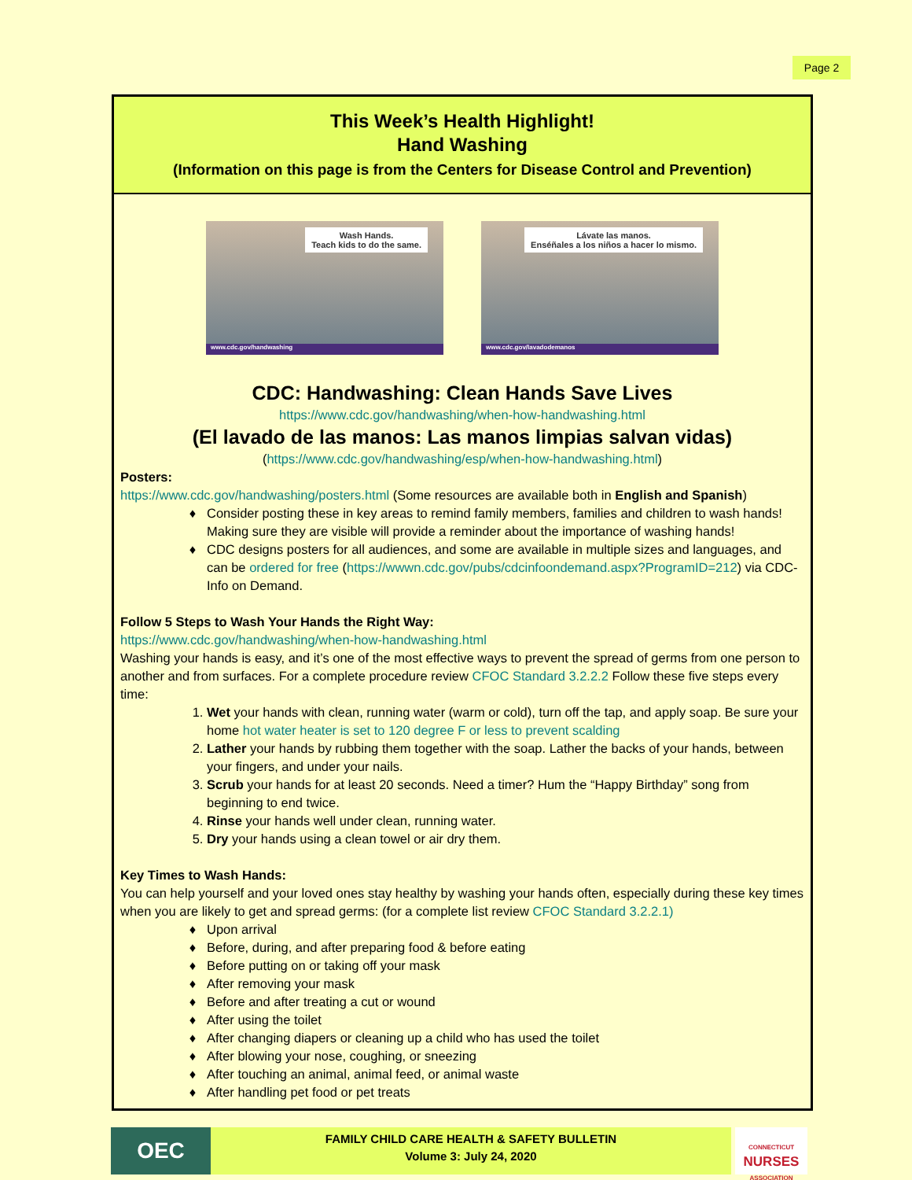Page 2
This Week’s Health Highlight!
Hand Washing
(Information on this page is from the Centers for Disease Control and Prevention)
Wash Hands.
Teach kids to do the same.
www.cdc.gov/handwashing
Lávate las manos.
Enséñales a los niños a hacer lo mismo.
www.cdc.gov/lavadodemanos
CDC: Handwashing: Clean Hands Save Lives
https://www.cdc.gov/handwashing/when-how-handwashing.html
(El lavado de las manos: Las manos limpias salvan vidas)
(https://www.cdc.gov/handwashing/esp/when-how-handwashing.html)
Posters:
https://www.cdc.gov/handwashing/posters.html (Some resources are available both in English and Spanish)
Consider posting these in key areas to remind family members, families and children to wash hands! Making sure they are visible will provide a reminder about the importance of washing hands!
CDC designs posters for all audiences, and some are available in multiple sizes and languages, and can be ordered for free (https://wwwn.cdc.gov/pubs/cdcinfoondemand.aspx?ProgramID=212) via CDC-Info on Demand.
Follow 5 Steps to Wash Your Hands the Right Way:
https://www.cdc.gov/handwashing/when-how-handwashing.html
Washing your hands is easy, and it’s one of the most effective ways to prevent the spread of germs from one person to another and from surfaces. For a complete procedure review CFOC Standard 3.2.2.2 Follow these five steps every time:
1. Wet your hands with clean, running water (warm or cold), turn off the tap, and apply soap. Be sure your home hot water heater is set to 120 degree F or less to prevent scalding
2. Lather your hands by rubbing them together with the soap. Lather the backs of your hands, between your fingers, and under your nails.
3. Scrub your hands for at least 20 seconds. Need a timer? Hum the “Happy Birthday” song from beginning to end twice.
4. Rinse your hands well under clean, running water.
5. Dry your hands using a clean towel or air dry them.
Key Times to Wash Hands:
You can help yourself and your loved ones stay healthy by washing your hands often, especially during these key times when you are likely to get and spread germs: (for a complete list review CFOC Standard 3.2.2.1)
Upon arrival
Before, during, and after preparing food & before eating
Before putting on or taking off your mask
After removing your mask
Before and after treating a cut or wound
After using the toilet
After changing diapers or cleaning up a child who has used the toilet
After blowing your nose, coughing, or sneezing
After touching an animal, animal feed, or animal waste
After handling pet food or pet treats
OEC
FAMILY CHILD CARE HEALTH & SAFETY BULLETIN
Volume 3: July 24, 2020
CONNECTICUT
NURSES
ASSOCIATION